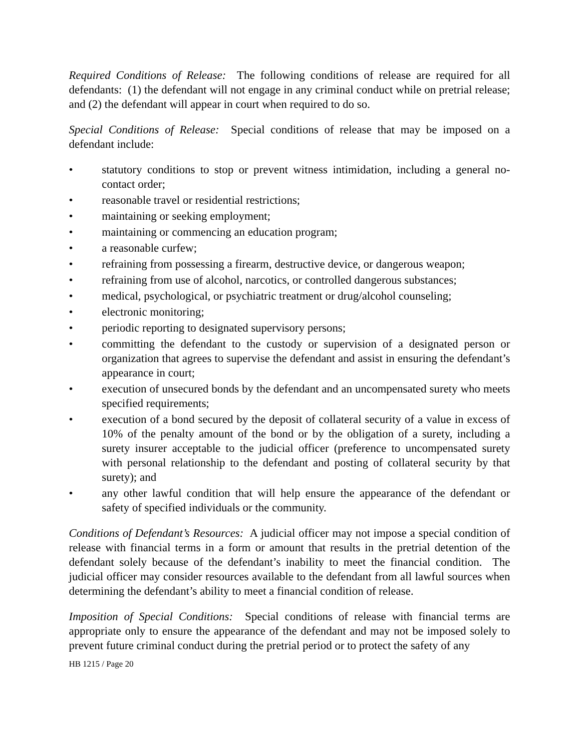Required Conditions of Release: The following conditions of release are required for all defendants: (1) the defendant will not engage in any criminal conduct while on pretrial release; and (2) the defendant will appear in court when required to do so.
Special Conditions of Release: Special conditions of release that may be imposed on a defendant include:
• statutory conditions to stop or prevent witness intimidation, including a general no-contact order;
• reasonable travel or residential restrictions;
• maintaining or seeking employment;
• maintaining or commencing an education program;
• a reasonable curfew;
• refraining from possessing a firearm, destructive device, or dangerous weapon;
• refraining from use of alcohol, narcotics, or controlled dangerous substances;
• medical, psychological, or psychiatric treatment or drug/alcohol counseling;
• electronic monitoring;
• periodic reporting to designated supervisory persons;
• committing the defendant to the custody or supervision of a designated person or organization that agrees to supervise the defendant and assist in ensuring the defendant’s appearance in court;
• execution of unsecured bonds by the defendant and an uncompensated surety who meets specified requirements;
• execution of a bond secured by the deposit of collateral security of a value in excess of 10% of the penalty amount of the bond or by the obligation of a surety, including a surety insurer acceptable to the judicial officer (preference to uncompensated surety with personal relationship to the defendant and posting of collateral security by that surety); and
• any other lawful condition that will help ensure the appearance of the defendant or safety of specified individuals or the community.
Conditions of Defendant’s Resources: A judicial officer may not impose a special condition of release with financial terms in a form or amount that results in the pretrial detention of the defendant solely because of the defendant’s inability to meet the financial condition. The judicial officer may consider resources available to the defendant from all lawful sources when determining the defendant’s ability to meet a financial condition of release.
Imposition of Special Conditions: Special conditions of release with financial terms are appropriate only to ensure the appearance of the defendant and may not be imposed solely to prevent future criminal conduct during the pretrial period or to protect the safety of any
HB 1215 / Page 20